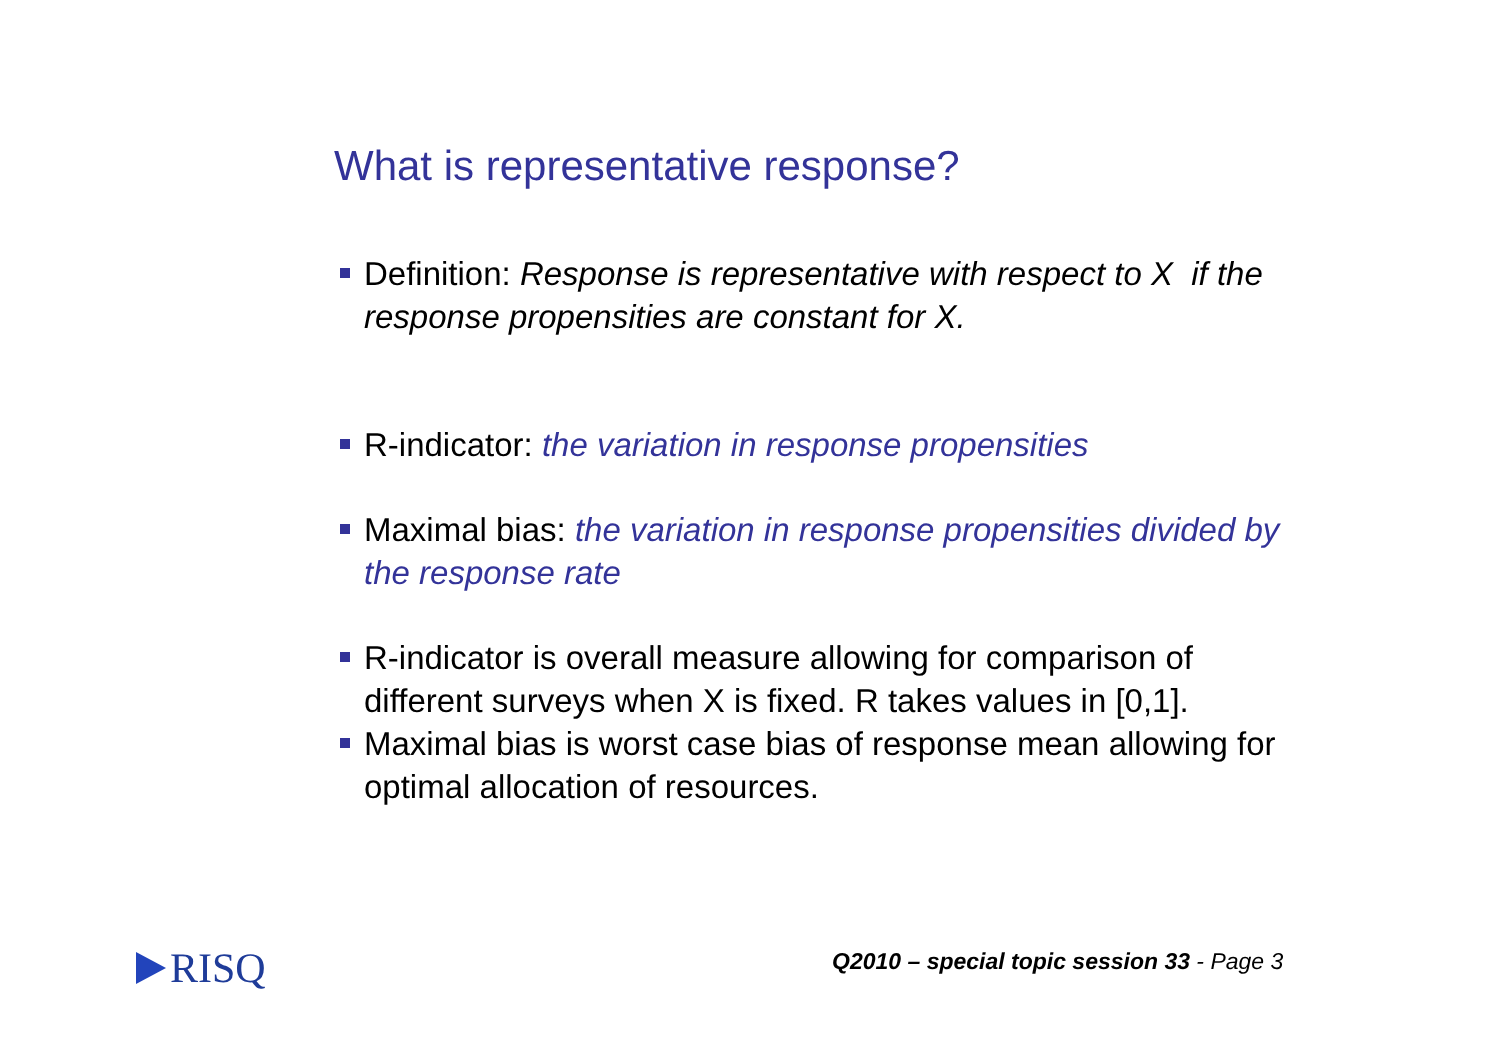What is representative response?
Definition: Response is representative with respect to X if the response propensities are constant for X.
R-indicator: the variation in response propensities
Maximal bias: the variation in response propensities divided by the response rate
R-indicator is overall measure allowing for comparison of different surveys when X is fixed. R takes values in [0,1].
Maximal bias is worst case bias of response mean allowing for optimal allocation of resources.
RISQ
Q2010 – special topic session 33 - Page 3